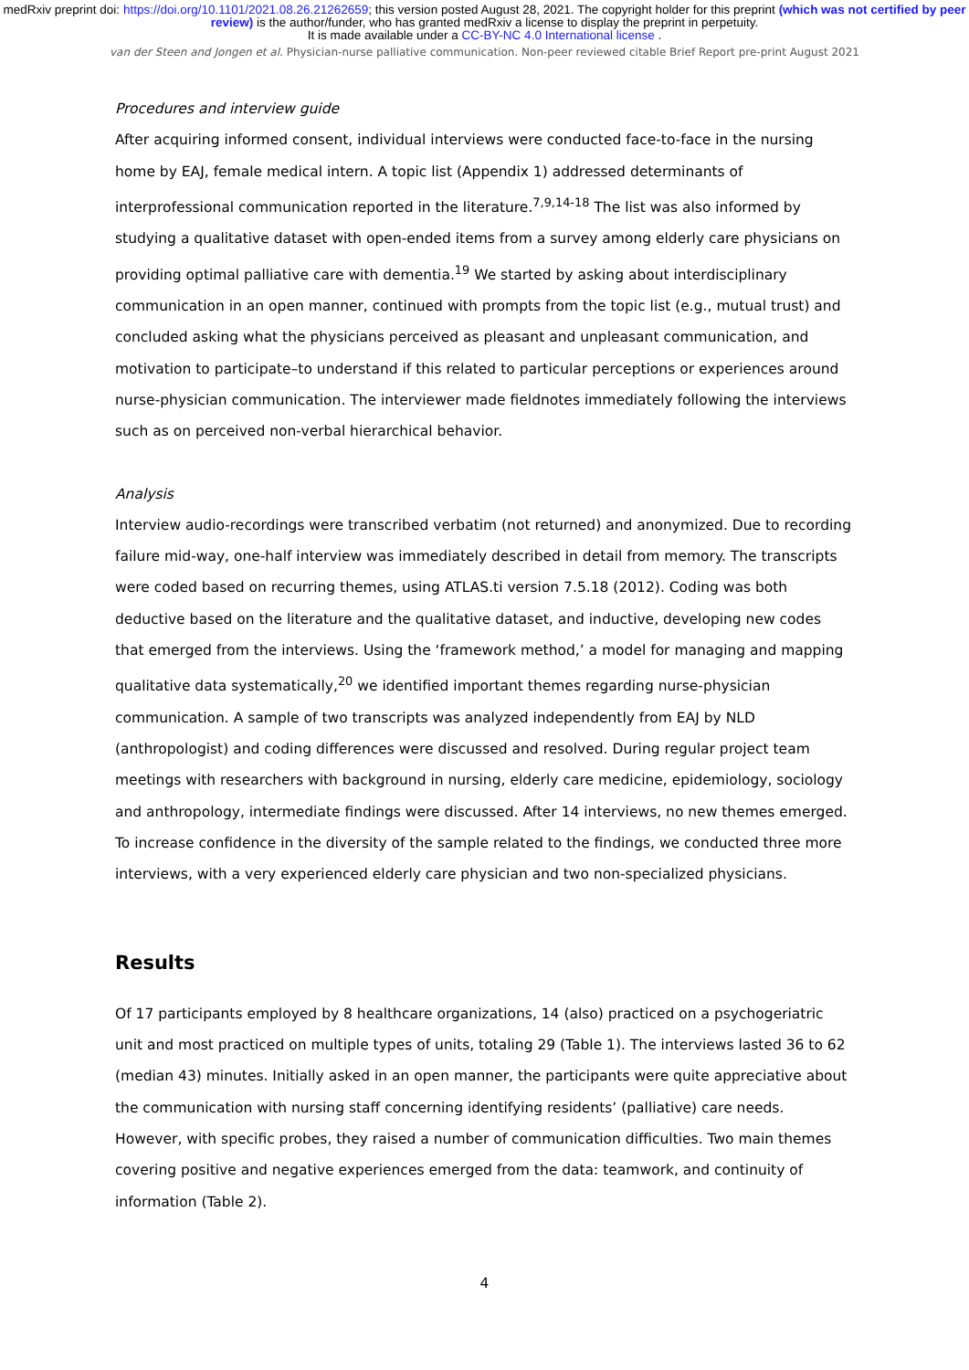medRxiv preprint doi: https://doi.org/10.1101/2021.08.26.21262659; this version posted August 28, 2021. The copyright holder for this preprint (which was not certified by peer review) is the author/funder, who has granted medRxiv a license to display the preprint in perpetuity.
It is made available under a CC-BY-NC 4.0 International license .
van der Steen and Jongen et al. Physician-nurse palliative communication. Non-peer reviewed citable Brief Report pre-print August 2021
Procedures and interview guide
After acquiring informed consent, individual interviews were conducted face-to-face in the nursing home by EAJ, female medical intern. A topic list (Appendix 1) addressed determinants of interprofessional communication reported in the literature.<sup>7,9,14-18</sup> The list was also informed by studying a qualitative dataset with open-ended items from a survey among elderly care physicians on providing optimal palliative care with dementia.<sup>19</sup> We started by asking about interdisciplinary communication in an open manner, continued with prompts from the topic list (e.g., mutual trust) and concluded asking what the physicians perceived as pleasant and unpleasant communication, and motivation to participate–to understand if this related to particular perceptions or experiences around nurse-physician communication. The interviewer made fieldnotes immediately following the interviews such as on perceived non-verbal hierarchical behavior.
Analysis
Interview audio-recordings were transcribed verbatim (not returned) and anonymized. Due to recording failure mid-way, one-half interview was immediately described in detail from memory. The transcripts were coded based on recurring themes, using ATLAS.ti version 7.5.18 (2012). Coding was both deductive based on the literature and the qualitative dataset, and inductive, developing new codes that emerged from the interviews. Using the ‘framework method,’ a model for managing and mapping qualitative data systematically,<sup>20</sup> we identified important themes regarding nurse-physician communication. A sample of two transcripts was analyzed independently from EAJ by NLD (anthropologist) and coding differences were discussed and resolved. During regular project team meetings with researchers with background in nursing, elderly care medicine, epidemiology, sociology and anthropology, intermediate findings were discussed. After 14 interviews, no new themes emerged. To increase confidence in the diversity of the sample related to the findings, we conducted three more interviews, with a very experienced elderly care physician and two non-specialized physicians.
Results
Of 17 participants employed by 8 healthcare organizations, 14 (also) practiced on a psychogeriatric unit and most practiced on multiple types of units, totaling 29 (Table 1). The interviews lasted 36 to 62 (median 43) minutes. Initially asked in an open manner, the participants were quite appreciative about the communication with nursing staff concerning identifying residents’ (palliative) care needs. However, with specific probes, they raised a number of communication difficulties. Two main themes covering positive and negative experiences emerged from the data: teamwork, and continuity of information (Table 2).
4